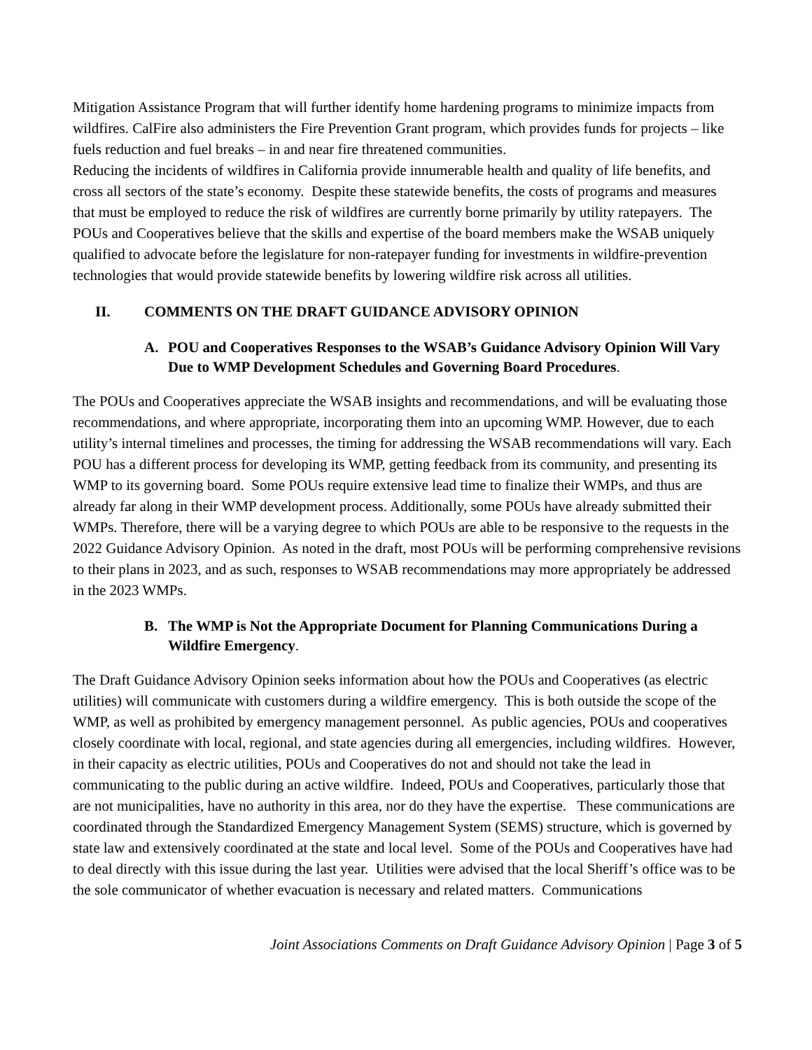Mitigation Assistance Program that will further identify home hardening programs to minimize impacts from wildfires. CalFire also administers the Fire Prevention Grant program, which provides funds for projects – like fuels reduction and fuel breaks – in and near fire threatened communities.
Reducing the incidents of wildfires in California provide innumerable health and quality of life benefits, and cross all sectors of the state’s economy. Despite these statewide benefits, the costs of programs and measures that must be employed to reduce the risk of wildfires are currently borne primarily by utility ratepayers. The POUs and Cooperatives believe that the skills and expertise of the board members make the WSAB uniquely qualified to advocate before the legislature for non-ratepayer funding for investments in wildfire-prevention technologies that would provide statewide benefits by lowering wildfire risk across all utilities.
II. COMMENTS ON THE DRAFT GUIDANCE ADVISORY OPINION
A. POU and Cooperatives Responses to the WSAB’s Guidance Advisory Opinion Will Vary Due to WMP Development Schedules and Governing Board Procedures.
The POUs and Cooperatives appreciate the WSAB insights and recommendations, and will be evaluating those recommendations, and where appropriate, incorporating them into an upcoming WMP. However, due to each utility’s internal timelines and processes, the timing for addressing the WSAB recommendations will vary. Each POU has a different process for developing its WMP, getting feedback from its community, and presenting its WMP to its governing board. Some POUs require extensive lead time to finalize their WMPs, and thus are already far along in their WMP development process. Additionally, some POUs have already submitted their WMPs. Therefore, there will be a varying degree to which POUs are able to be responsive to the requests in the 2022 Guidance Advisory Opinion. As noted in the draft, most POUs will be performing comprehensive revisions to their plans in 2023, and as such, responses to WSAB recommendations may more appropriately be addressed in the 2023 WMPs.
B. The WMP is Not the Appropriate Document for Planning Communications During a Wildfire Emergency.
The Draft Guidance Advisory Opinion seeks information about how the POUs and Cooperatives (as electric utilities) will communicate with customers during a wildfire emergency. This is both outside the scope of the WMP, as well as prohibited by emergency management personnel. As public agencies, POUs and cooperatives closely coordinate with local, regional, and state agencies during all emergencies, including wildfires. However, in their capacity as electric utilities, POUs and Cooperatives do not and should not take the lead in communicating to the public during an active wildfire. Indeed, POUs and Cooperatives, particularly those that are not municipalities, have no authority in this area, nor do they have the expertise. These communications are coordinated through the Standardized Emergency Management System (SEMS) structure, which is governed by state law and extensively coordinated at the state and local level. Some of the POUs and Cooperatives have had to deal directly with this issue during the last year. Utilities were advised that the local Sheriff’s office was to be the sole communicator of whether evacuation is necessary and related matters. Communications
Joint Associations Comments on Draft Guidance Advisory Opinion | Page 3 of 5